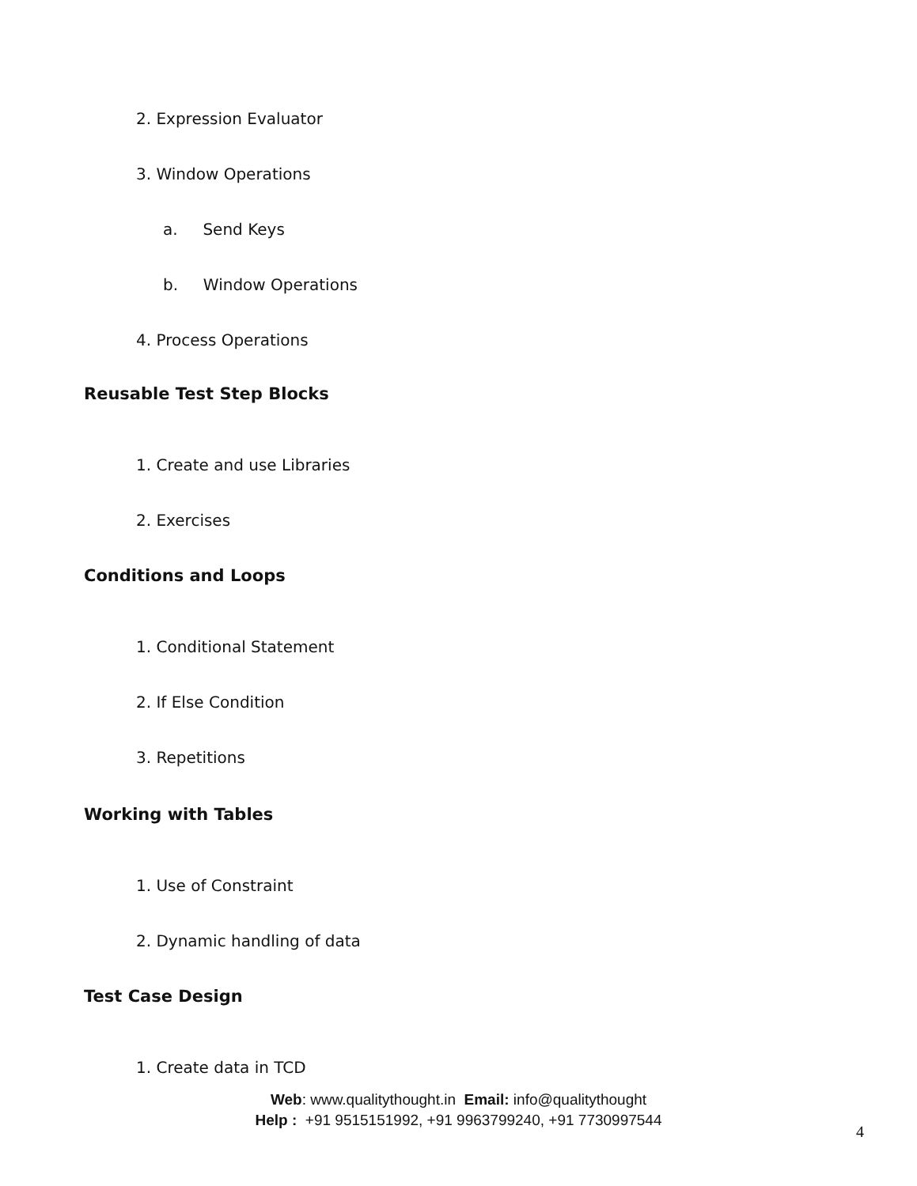2. Expression Evaluator
3. Window Operations
a. Send Keys
b. Window Operations
4. Process Operations
Reusable Test Step Blocks
1. Create and use Libraries
2. Exercises
Conditions and Loops
1. Conditional Statement
2. If Else Condition
3. Repetitions
Working with Tables
1. Use of Constraint
2. Dynamic handling of data
Test Case Design
1. Create data in TCD
Web: www.qualitythought.in Email: info@qualitythought
Help : +91 9515151992, +91 9963799240, +91 7730997544
4